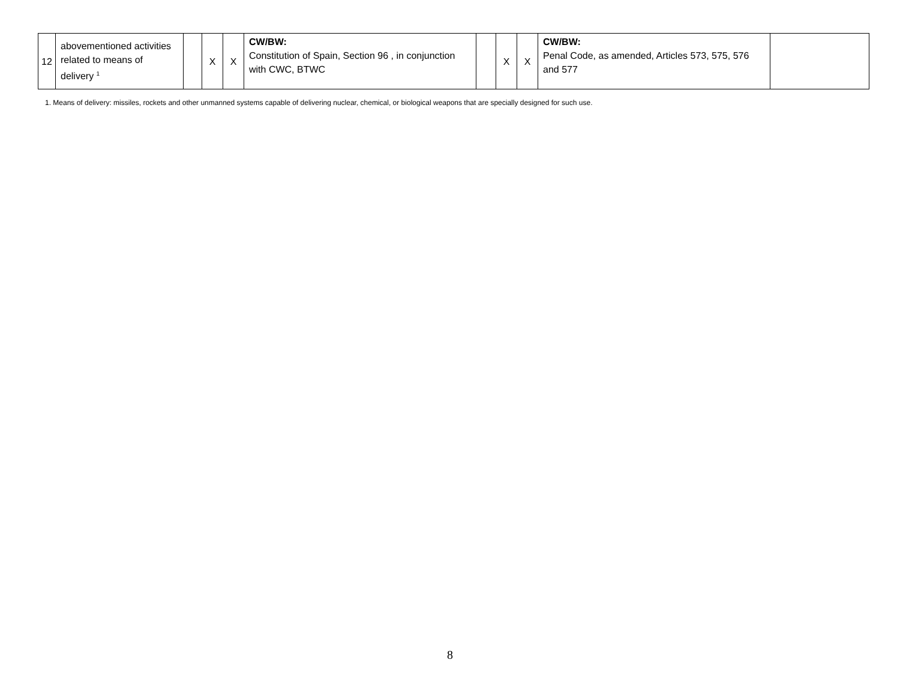| 12 | abovementioned activities related to means of delivery <sup>1</sup> | | X | X | CW/BW: Constitution of Spain, Section 96 , in conjunction with CWC, BTWC | | X | X | CW/BW: Penal Code, as amended, Articles 573, 575, 576 and 577 | |
1. Means of delivery: missiles, rockets and other unmanned systems capable of delivering nuclear, chemical, or biological weapons that are specially designed for such use.
8